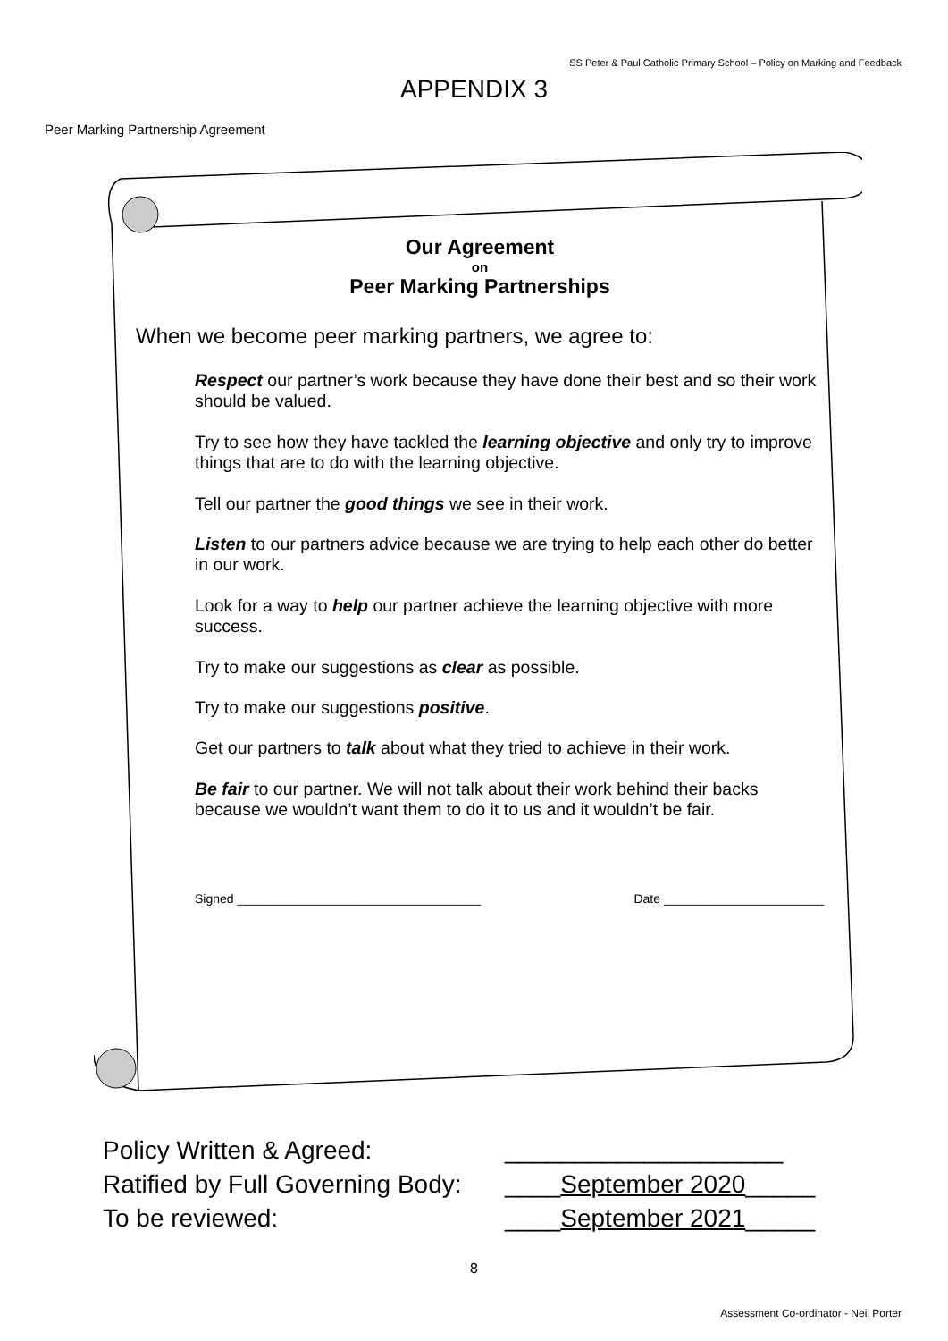SS Peter & Paul Catholic Primary School – Policy on Marking and Feedback
APPENDIX 3
Peer Marking Partnership Agreement
Our Agreement
on
Peer Marking Partnerships
When we become peer marking partners, we agree to:
Respect our partner’s work because they have done their best and so their work should be valued.
Try to see how they have tackled the learning objective and only try to improve things that are to do with the learning objective.
Tell our partner the good things we see in their work.
Listen to our partners advice because we are trying to help each other do better in our work.
Look for a way to help our partner achieve the learning objective with more success.
Try to make our suggestions as clear as possible.
Try to make our suggestions positive.
Get our partners to talk about what they tried to achieve in their work.
Be fair to our partner. We will not talk about their work behind their backs because we wouldn’t want them to do it to us and it wouldn’t be fair.
Signed ___________________________________ Date _______________________
Policy Written & Agreed: ____________________
Ratified by Full Governing Body: ____September 2020_____
To be reviewed: ____September 2021_____
8
Assessment Co-ordinator - Neil Porter